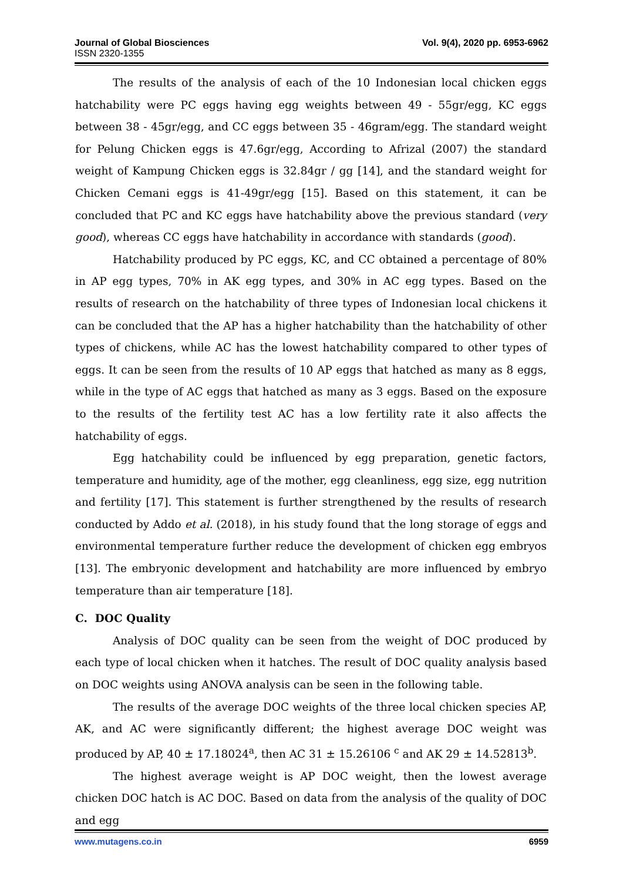Journal of Global Biosciences Vol. 9(4), 2020 pp. 6953-6962
ISSN 2320-1355
The results of the analysis of each of the 10 Indonesian local chicken eggs hatchability were PC eggs having egg weights between 49 - 55gr/egg, KC eggs between 38 - 45gr/egg, and CC eggs between 35 - 46gram/egg. The standard weight for Pelung Chicken eggs is 47.6gr/egg, According to Afrizal (2007) the standard weight of Kampung Chicken eggs is 32.84gr / gg [14], and the standard weight for Chicken Cemani eggs is 41-49gr/egg [15]. Based on this statement, it can be concluded that PC and KC eggs have hatchability above the previous standard (very good), whereas CC eggs have hatchability in accordance with standards (good).
Hatchability produced by PC eggs, KC, and CC obtained a percentage of 80% in AP egg types, 70% in AK egg types, and 30% in AC egg types. Based on the results of research on the hatchability of three types of Indonesian local chickens it can be concluded that the AP has a higher hatchability than the hatchability of other types of chickens, while AC has the lowest hatchability compared to other types of eggs. It can be seen from the results of 10 AP eggs that hatched as many as 8 eggs, while in the type of AC eggs that hatched as many as 3 eggs. Based on the exposure to the results of the fertility test AC has a low fertility rate it also affects the hatchability of eggs.
Egg hatchability could be influenced by egg preparation, genetic factors, temperature and humidity, age of the mother, egg cleanliness, egg size, egg nutrition and fertility [17]. This statement is further strengthened by the results of research conducted by Addo et al. (2018), in his study found that the long storage of eggs and environmental temperature further reduce the development of chicken egg embryos [13]. The embryonic development and hatchability are more influenced by embryo temperature than air temperature [18].
C. DOC Quality
Analysis of DOC quality can be seen from the weight of DOC produced by each type of local chicken when it hatches. The result of DOC quality analysis based on DOC weights using ANOVA analysis can be seen in the following table.
The results of the average DOC weights of the three local chicken species AP, AK, and AC were significantly different; the highest average DOC weight was produced by AP, 40 ± 17.18024<sup>a</sup>, then AC 31 ± 15.26106 <sup>c</sup> and AK 29 ± 14.52813<sup>b</sup>.
The highest average weight is AP DOC weight, then the lowest average chicken DOC hatch is AC DOC. Based on data from the analysis of the quality of DOC and egg
www.mutagens.co.in 6959